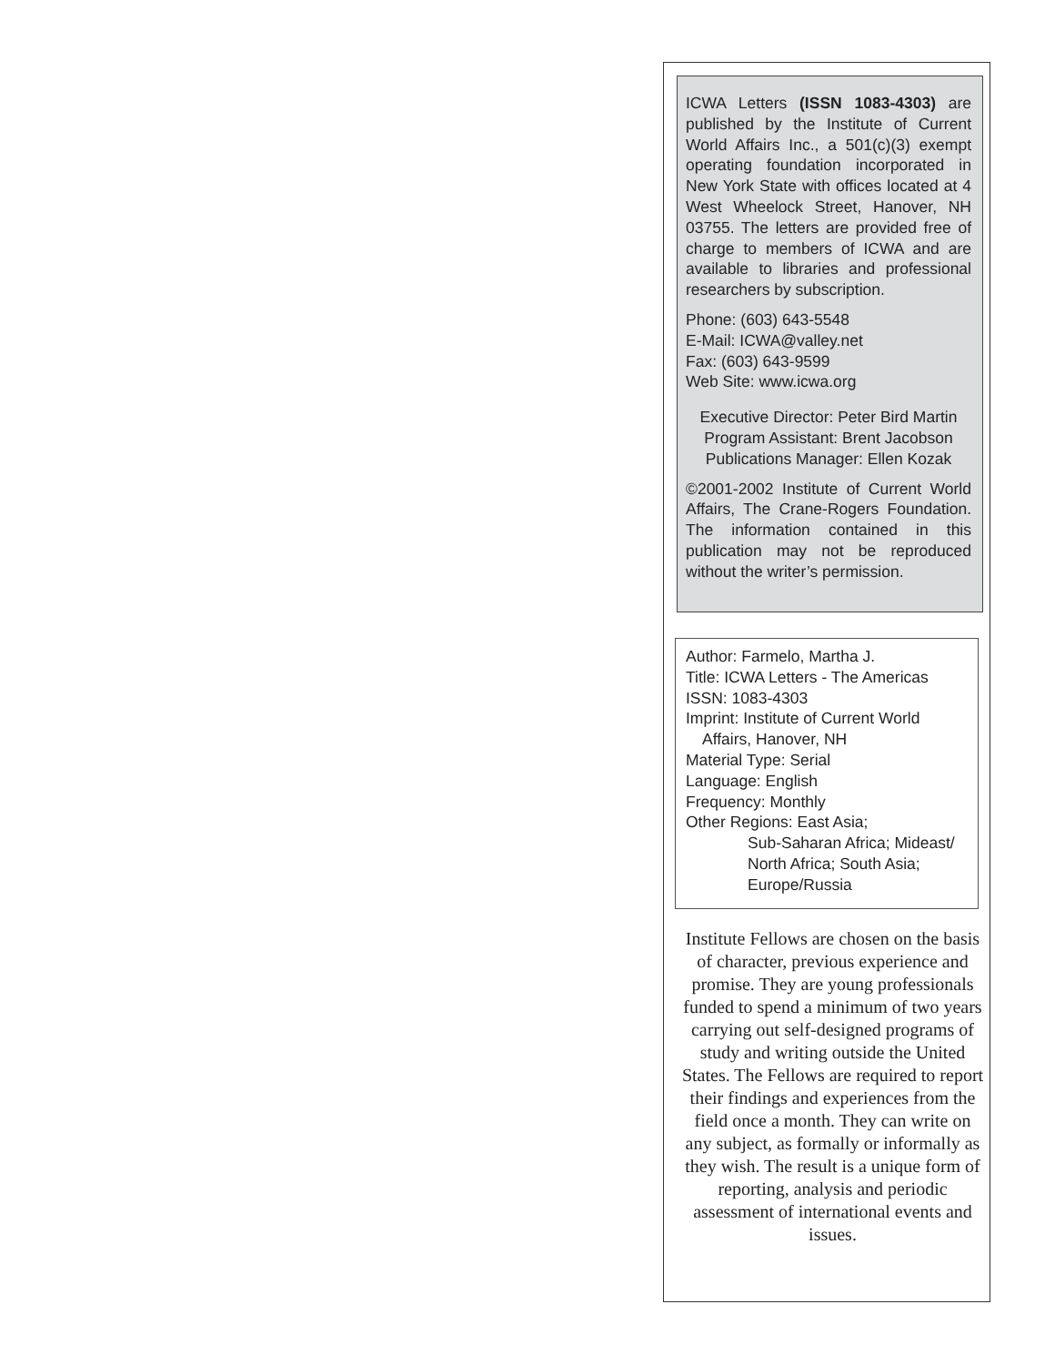ICWA Letters (ISSN 1083-4303) are published by the Institute of Current World Affairs Inc., a 501(c)(3) exempt operating foundation incorporated in New York State with offices located at 4 West Wheelock Street, Hanover, NH 03755. The letters are provided free of charge to members of ICWA and are available to libraries and professional researchers by subscription.
Phone: (603) 643-5548
E-Mail: ICWA@valley.net
Fax: (603) 643-9599
Web Site: www.icwa.org
Executive Director: Peter Bird Martin
Program Assistant: Brent Jacobson
Publications Manager: Ellen Kozak
©2001-2002 Institute of Current World Affairs, The Crane-Rogers Foundation. The information contained in this publication may not be reproduced without the writer’s permission.
Author: Farmelo, Martha J.
Title: ICWA Letters - The Americas
ISSN: 1083-4303
Imprint: Institute of Current World
Affairs, Hanover, NH
Material Type: Serial
Language: English
Frequency: Monthly
Other Regions: East Asia;
Sub-Saharan Africa; Mideast/ North Africa; South Asia; Europe/Russia
Institute Fellows are chosen on the basis of character, previous experience and promise. They are young professionals funded to spend a minimum of two years carrying out self-designed programs of study and writing outside the United States. The Fellows are required to report their findings and experiences from the field once a month. They can write on any subject, as formally or informally as they wish. The result is a unique form of reporting, analysis and periodic assessment of international events and issues.